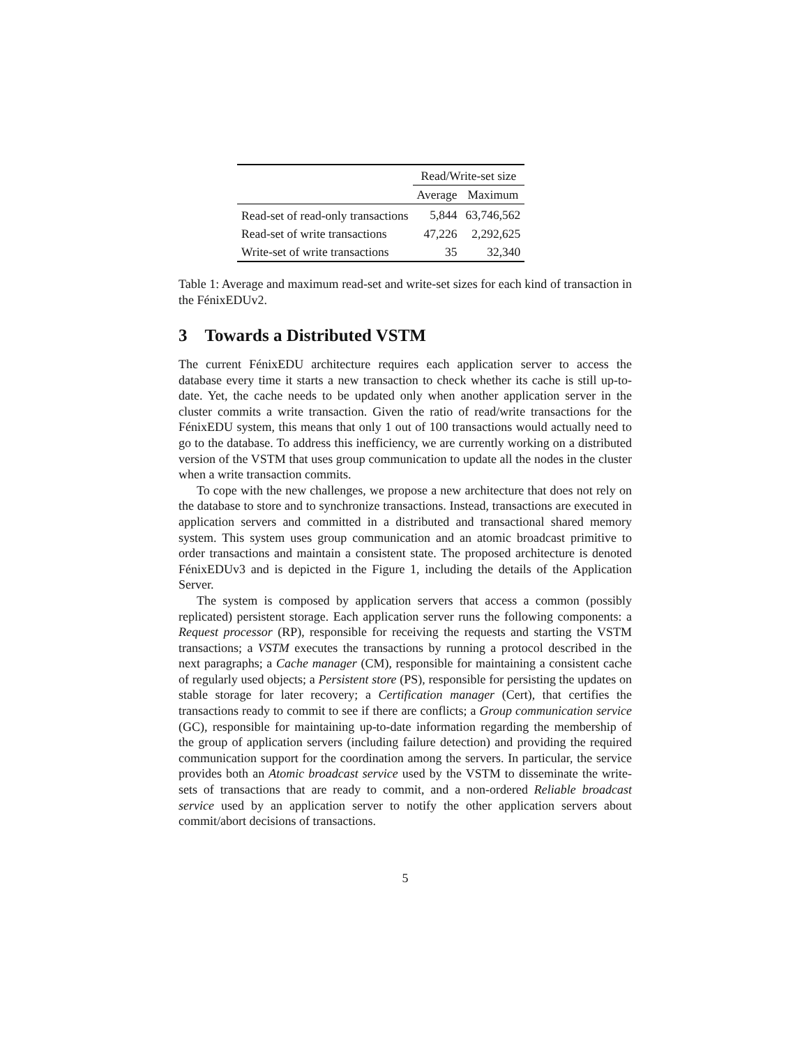| | Read/Write-set size | |
| --- | --- | --- |
| | Average | Maximum |
| Read-set of read-only transactions | 5,844 | 63,746,562 |
| Read-set of write transactions | 47,226 | 2,292,625 |
| Write-set of write transactions | 35 | 32,340 |
Table 1: Average and maximum read-set and write-set sizes for each kind of transaction in the FénixEDUv2.
3 Towards a Distributed VSTM
The current FénixEDU architecture requires each application server to access the database every time it starts a new transaction to check whether its cache is still up-to-date. Yet, the cache needs to be updated only when another application server in the cluster commits a write transaction. Given the ratio of read/write transactions for the FénixEDU system, this means that only 1 out of 100 transactions would actually need to go to the database. To address this inefficiency, we are currently working on a distributed version of the VSTM that uses group communication to update all the nodes in the cluster when a write transaction commits.
To cope with the new challenges, we propose a new architecture that does not rely on the database to store and to synchronize transactions. Instead, transactions are executed in application servers and committed in a distributed and transactional shared memory system. This system uses group communication and an atomic broadcast primitive to order transactions and maintain a consistent state. The proposed architecture is denoted FénixEDUv3 and is depicted in the Figure 1, including the details of the Application Server.
The system is composed by application servers that access a common (possibly replicated) persistent storage. Each application server runs the following components: a Request processor (RP), responsible for receiving the requests and starting the VSTM transactions; a VSTM executes the transactions by running a protocol described in the next paragraphs; a Cache manager (CM), responsible for maintaining a consistent cache of regularly used objects; a Persistent store (PS), responsible for persisting the updates on stable storage for later recovery; a Certification manager (Cert), that certifies the transactions ready to commit to see if there are conflicts; a Group communication service (GC), responsible for maintaining up-to-date information regarding the membership of the group of application servers (including failure detection) and providing the required communication support for the coordination among the servers. In particular, the service provides both an Atomic broadcast service used by the VSTM to disseminate the write-sets of transactions that are ready to commit, and a non-ordered Reliable broadcast service used by an application server to notify the other application servers about commit/abort decisions of transactions.
5